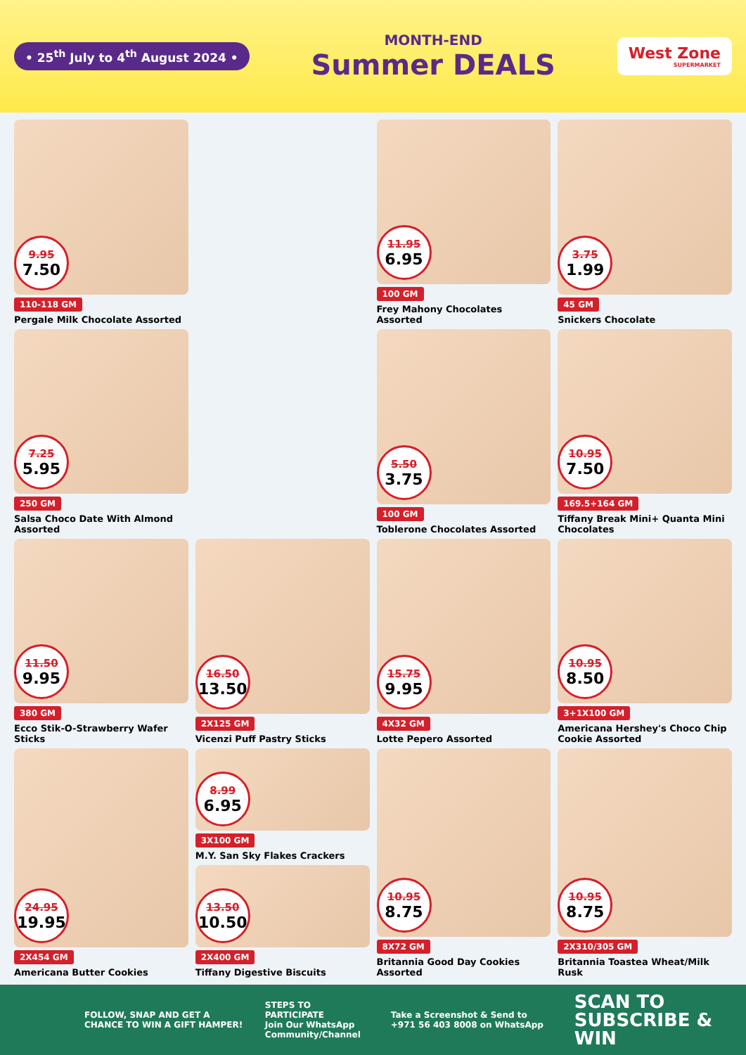• 25<sup>th</sup> July to 4<sup>th</sup> August 2024 •
MONTH-END
Summer DEALS
West Zone
SUPERMARKET
9.95
7.50
110-118 GM
Pergale Milk Chocolate Assorted
11.95
6.95
100 GM
Frey Mahony Chocolates Assorted
3.75
1.99
45 GM
Snickers Chocolate
7.25
5.95
250 GM
Salsa Choco Date With Almond Assorted
5.50
3.75
100 GM
Toblerone Chocolates Assorted
10.95
7.50
169.5+164 GM
Tiffany Break Mini+ Quanta Mini Chocolates
11.50
9.95
380 GM
Ecco Stik-O-Strawberry Wafer Sticks
16.50
13.50
2X125 GM
Vicenzi Puff Pastry Sticks
15.75
9.95
4X32 GM
Lotte Pepero Assorted
10.95
8.50
3+1X100 GM
Americana Hershey's Choco Chip Cookie Assorted
24.95
19.95
2X454 GM
Americana Butter Cookies
8.99
6.95
3X100 GM
M.Y. San Sky Flakes Crackers
13.50
10.50
2X400 GM
Tiffany Digestive Biscuits
10.95
8.75
8X72 GM
Britannia Good Day Cookies Assorted
10.95
8.75
2X310/305 GM
Britannia Toastea Wheat/Milk Rusk
FOLLOW, SNAP AND GET A CHANCE TO WIN A GIFT HAMPER!
STEPS TO PARTICIPATE
Join Our WhatsApp Community/Channel
Take a Screenshot & Send to +971 56 403 8008 on WhatsApp
SCAN TO SUBSCRIBE & WIN